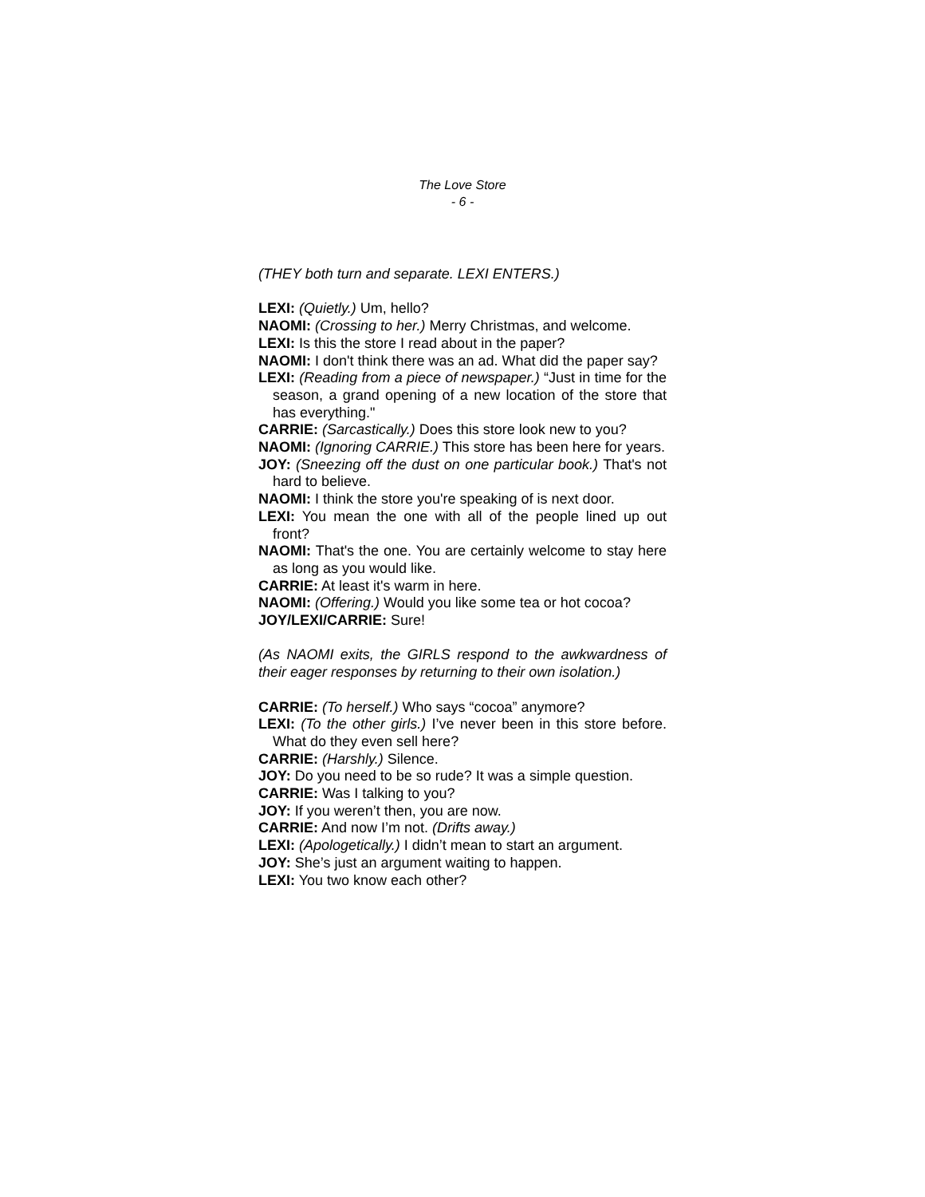The Love Store
- 6 -
(THEY both turn and separate. LEXI ENTERS.)
LEXI: (Quietly.) Um, hello?
NAOMI: (Crossing to her.) Merry Christmas, and welcome.
LEXI: Is this the store I read about in the paper?
NAOMI: I don't think there was an ad. What did the paper say?
LEXI: (Reading from a piece of newspaper.) “Just in time for the season, a grand opening of a new location of the store that has everything."
CARRIE: (Sarcastically.) Does this store look new to you?
NAOMI: (Ignoring CARRIE.) This store has been here for years.
JOY: (Sneezing off the dust on one particular book.) That's not hard to believe.
NAOMI: I think the store you're speaking of is next door.
LEXI: You mean the one with all of the people lined up out front?
NAOMI: That's the one. You are certainly welcome to stay here as long as you would like.
CARRIE: At least it's warm in here.
NAOMI: (Offering.) Would you like some tea or hot cocoa?
JOY/LEXI/CARRIE: Sure!
(As NAOMI exits, the GIRLS respond to the awkwardness of their eager responses by returning to their own isolation.)
CARRIE: (To herself.) Who says “cocoa” anymore?
LEXI: (To the other girls.) I’ve never been in this store before. What do they even sell here?
CARRIE: (Harshly.) Silence.
JOY: Do you need to be so rude? It was a simple question.
CARRIE: Was I talking to you?
JOY: If you weren’t then, you are now.
CARRIE: And now I’m not. (Drifts away.)
LEXI: (Apologetically.) I didn’t mean to start an argument.
JOY: She’s just an argument waiting to happen.
LEXI: You two know each other?